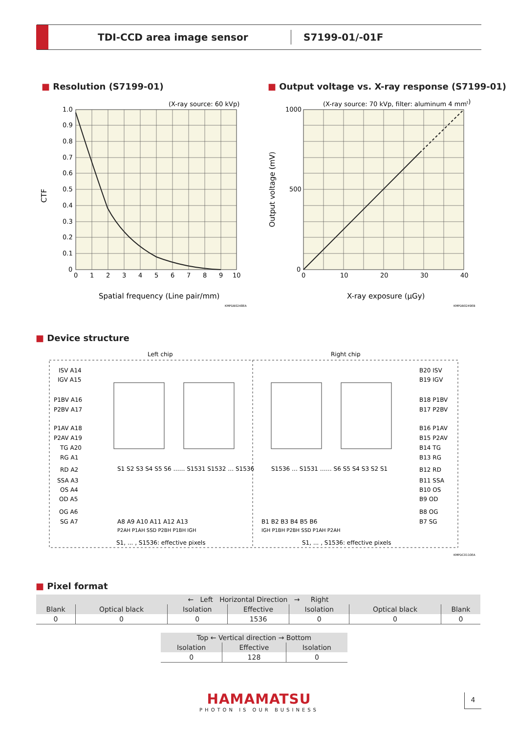TDI-CCD area image sensor
S7199-01/-01F
■ Resolution (S7199-01)
(X-ray source: 60 kVp)
1.0
0.9
0.8
0.7
0.6
0.5
0.4
0.3
0.2
0.1
0
0
1
2
3
4
5
6
7
8
9
10
CTF
Spatial frequency (Line pair/mm)
KMPDB0248EA
■ Output voltage vs. X-ray response (S7199-01)
(X-ray source: 70 kVp, filter: aluminum 4 mmt)
1000
500
0
0
10
20
30
40
Output voltage (mV)
X-ray exposure (μGy)
KMPDB0249EB
■ Device structure
Left chip
Right chip
ISV A14
IGV A15
P1BV A16
P2BV A17
P1AV A18
P2AV A19
TG A20
RG A1
RD A2
SSA A3
OS A4
OD A5
OG A6
SG A7
B20 ISV
B19 IGV
B18 P1BV
B17 P2BV
B16 P1AV
B15 P2AV
B14 TG
B13 RG
B12 RD
B11 SSA
B10 OS
B9 OD
B8 OG
B7 SG
S1 S2 S3 S4 S5 S6 …… S1531 S1532 … S1536
S1536 … S1531 …… S6 S5 S4 S3 S2 S1
A8 A9 A10 A11 A12 A13
P2AH P1AH SSD P2BH P1BH IGH
B1 B2 B3 B4 B5 B6
IGH P1BH P2BH SSD P1AH P2AH
S1, ... , S1536: effective pixels
S1, ... , S1536: effective pixels
KMPDC0110EA
■ Pixel format
| ← Left Horizontal Direction → Right | | | | | | |
| --- | --- | --- | --- | --- | --- | --- |
| Blank | Optical black | Isolation | Effective | Isolation | Optical black | Blank |
| 0 | 0 | 0 | 1536 | 0 | 0 | 0 |
| Top ← Vertical direction → Bottom | | |
| --- | --- | --- |
| Isolation | Effective | Isolation |
| 0 | 128 | 0 |
HAMAMATSU
PHOTON IS OUR BUSINESS
4